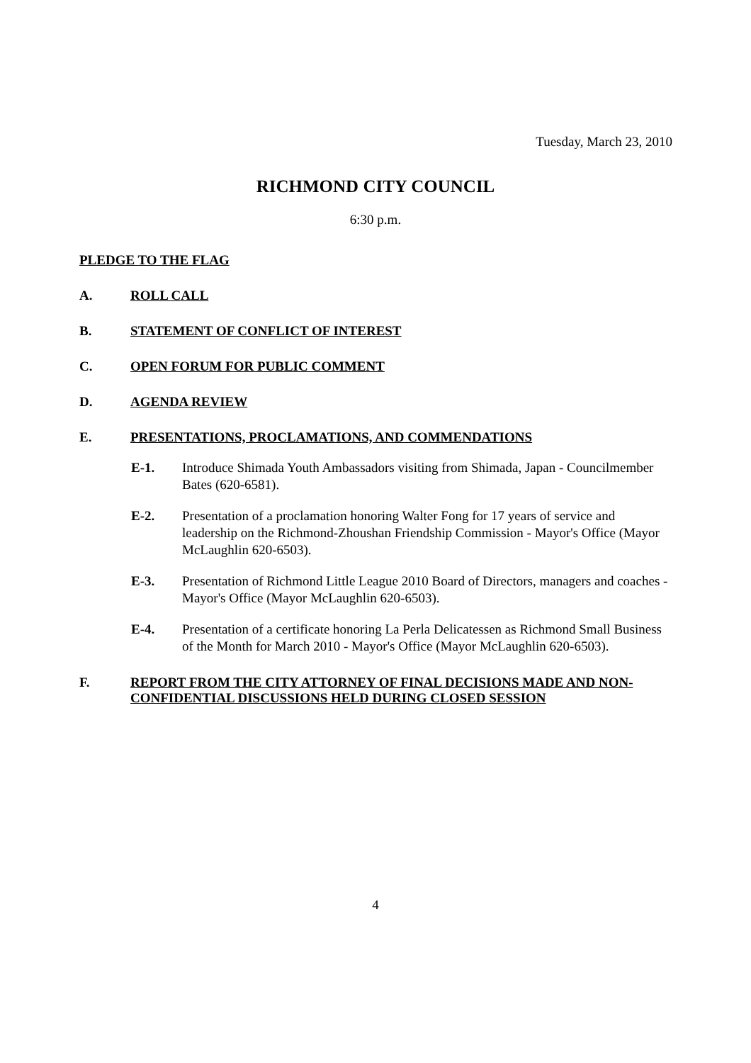Tuesday, March 23, 2010
RICHMOND CITY COUNCIL
6:30 p.m.
PLEDGE TO THE FLAG
A. ROLL CALL
B. STATEMENT OF CONFLICT OF INTEREST
C. OPEN FORUM FOR PUBLIC COMMENT
D. AGENDA REVIEW
E. PRESENTATIONS, PROCLAMATIONS, AND COMMENDATIONS
E-1. Introduce Shimada Youth Ambassadors visiting from Shimada, Japan - Councilmember Bates (620-6581).
E-2. Presentation of a proclamation honoring Walter Fong for 17 years of service and leadership on the Richmond-Zhoushan Friendship Commission - Mayor's Office (Mayor McLaughlin 620-6503).
E-3. Presentation of Richmond Little League 2010 Board of Directors, managers and coaches - Mayor's Office (Mayor McLaughlin 620-6503).
E-4. Presentation of a certificate honoring La Perla Delicatessen as Richmond Small Business of the Month for March 2010 - Mayor's Office (Mayor McLaughlin 620-6503).
F. REPORT FROM THE CITY ATTORNEY OF FINAL DECISIONS MADE AND NON-CONFIDENTIAL DISCUSSIONS HELD DURING CLOSED SESSION
4